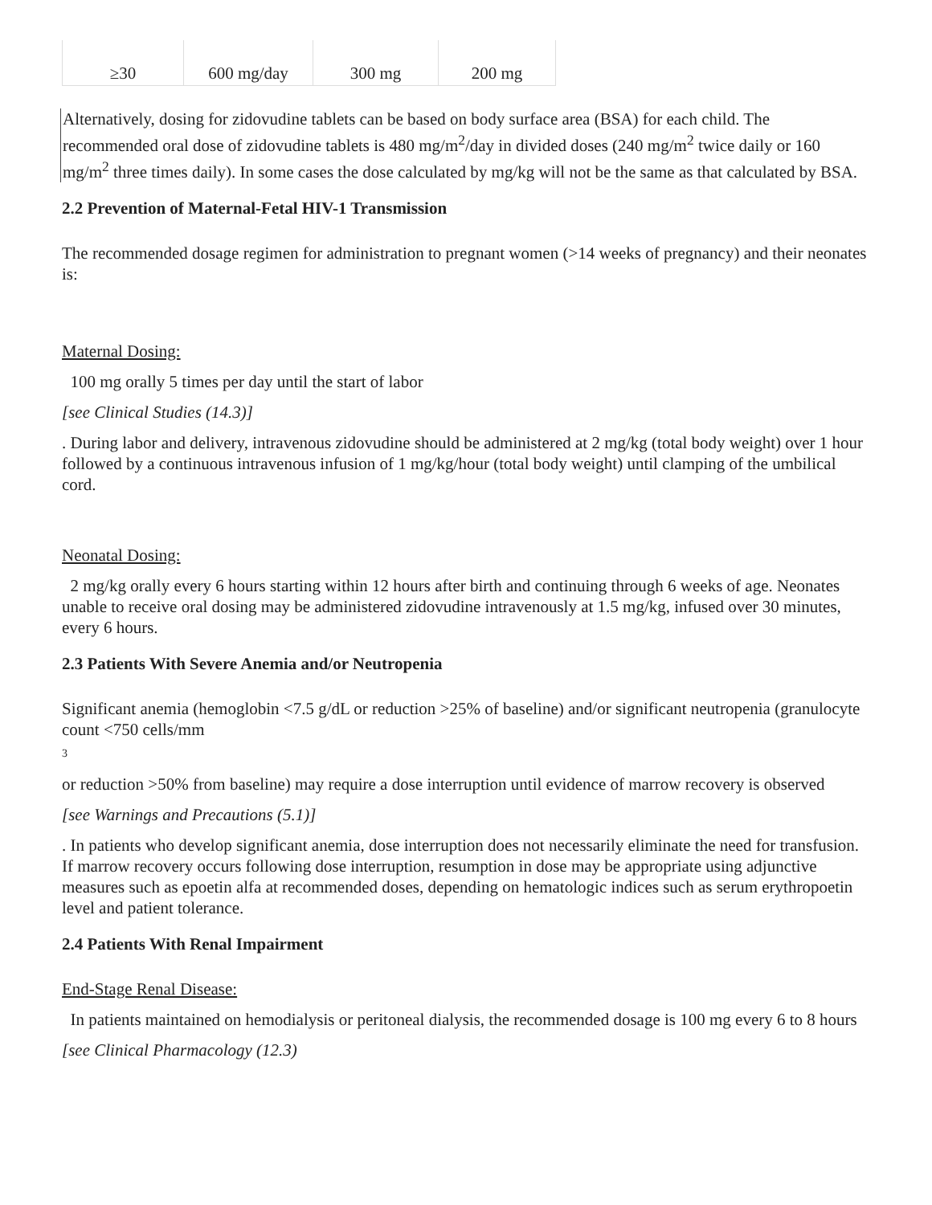| ≥30 | 600 mg/day | 300 mg | 200 mg |
Alternatively, dosing for zidovudine tablets can be based on body surface area (BSA) for each child. The recommended oral dose of zidovudine tablets is 480 mg/m<sup>2</sup>/day in divided doses (240 mg/m<sup>2</sup> twice daily or 160 mg/m<sup>2</sup> three times daily). In some cases the dose calculated by mg/kg will not be the same as that calculated by BSA.
2.2 Prevention of Maternal-Fetal HIV-1 Transmission
The recommended dosage regimen for administration to pregnant women (>14 weeks of pregnancy) and their neonates is:
Maternal Dosing:
100 mg orally 5 times per day until the start of labor
[see Clinical Studies (14.3)]
. During labor and delivery, intravenous zidovudine should be administered at 2 mg/kg (total body weight) over 1 hour followed by a continuous intravenous infusion of 1 mg/kg/hour (total body weight) until clamping of the umbilical cord.
Neonatal Dosing:
2 mg/kg orally every 6 hours starting within 12 hours after birth and continuing through 6 weeks of age. Neonates unable to receive oral dosing may be administered zidovudine intravenously at 1.5 mg/kg, infused over 30 minutes, every 6 hours.
2.3 Patients With Severe Anemia and/or Neutropenia
Significant anemia (hemoglobin <7.5 g/dL or reduction >25% of baseline) and/or significant neutropenia (granulocyte count <750 cells/mm
3
or reduction >50% from baseline) may require a dose interruption until evidence of marrow recovery is observed
[see Warnings and Precautions (5.1)]
. In patients who develop significant anemia, dose interruption does not necessarily eliminate the need for transfusion. If marrow recovery occurs following dose interruption, resumption in dose may be appropriate using adjunctive measures such as epoetin alfa at recommended doses, depending on hematologic indices such as serum erythropoetin level and patient tolerance.
2.4 Patients With Renal Impairment
End-Stage Renal Disease:
In patients maintained on hemodialysis or peritoneal dialysis, the recommended dosage is 100 mg every 6 to 8 hours
[see Clinical Pharmacology (12.3)